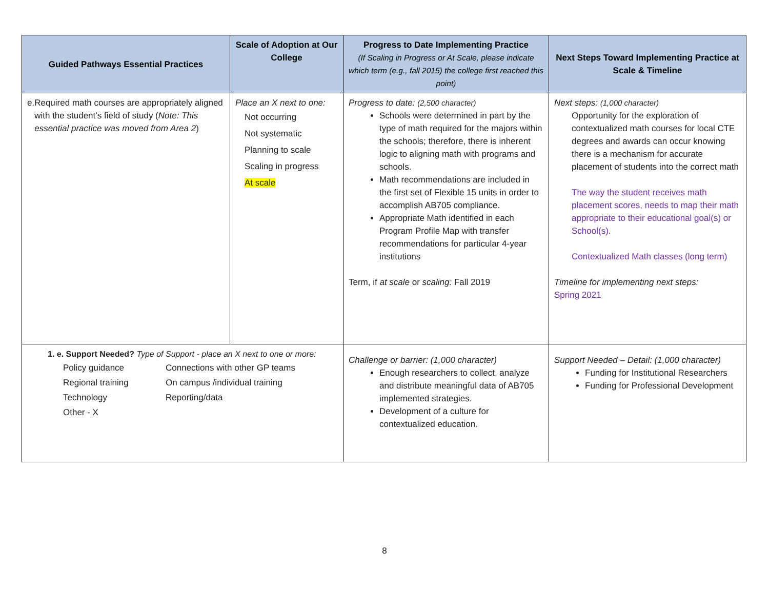| Guided Pathways Essential Practices | Scale of Adoption at Our College | Progress to Date Implementing Practice (If Scaling in Progress or At Scale, please indicate which term (e.g., fall 2015) the college first reached this point) | Next Steps Toward Implementing Practice at Scale & Timeline |
| --- | --- | --- | --- |
| e. Required math courses are appropriately aligned with the student’s field of study ( Note: This essential practice was moved from Area 2 ) | Place an X next to one: Not occurring Not systematic Planning to scale Scaling in progress At scale | Progress to date: (2,500 character) Schools were determined in part by the type of math required for the majors within the schools; therefore, there is inherent logic to aligning math with programs and schools. Math recommendations are included in the first set of Flexible 15 units in order to accomplish AB705 compliance. Appropriate Math identified in each Program Profile Map with transfer recommendations for particular 4-year institutions Term, if at scale or scaling: Fall 2019 | Next steps: (1,000 character) Opportunity for the exploration of contextualized math courses for local CTE degrees and awards can occur knowing there is a mechanism for accurate placement of students into the correct math The way the student receives math placement scores, needs to map their math appropriate to their educational goal(s) or School(s). Contextualized Math classes (long term) Timeline for implementing next steps: Spring 2021 |
| 1. e. Support Needed? Type of Support - place an X next to one or more: Policy guidance Connections with other GP teams Regional training On campus /individual training Technology Reporting/data Other - X | | Challenge or barrier: (1,000 character) Enough researchers to collect, analyze and distribute meaningful data of AB705 implemented strategies. Development of a culture for contextualized education. | Support Needed – Detail: (1,000 character) Funding for Institutional Researchers Funding for Professional Development |
8